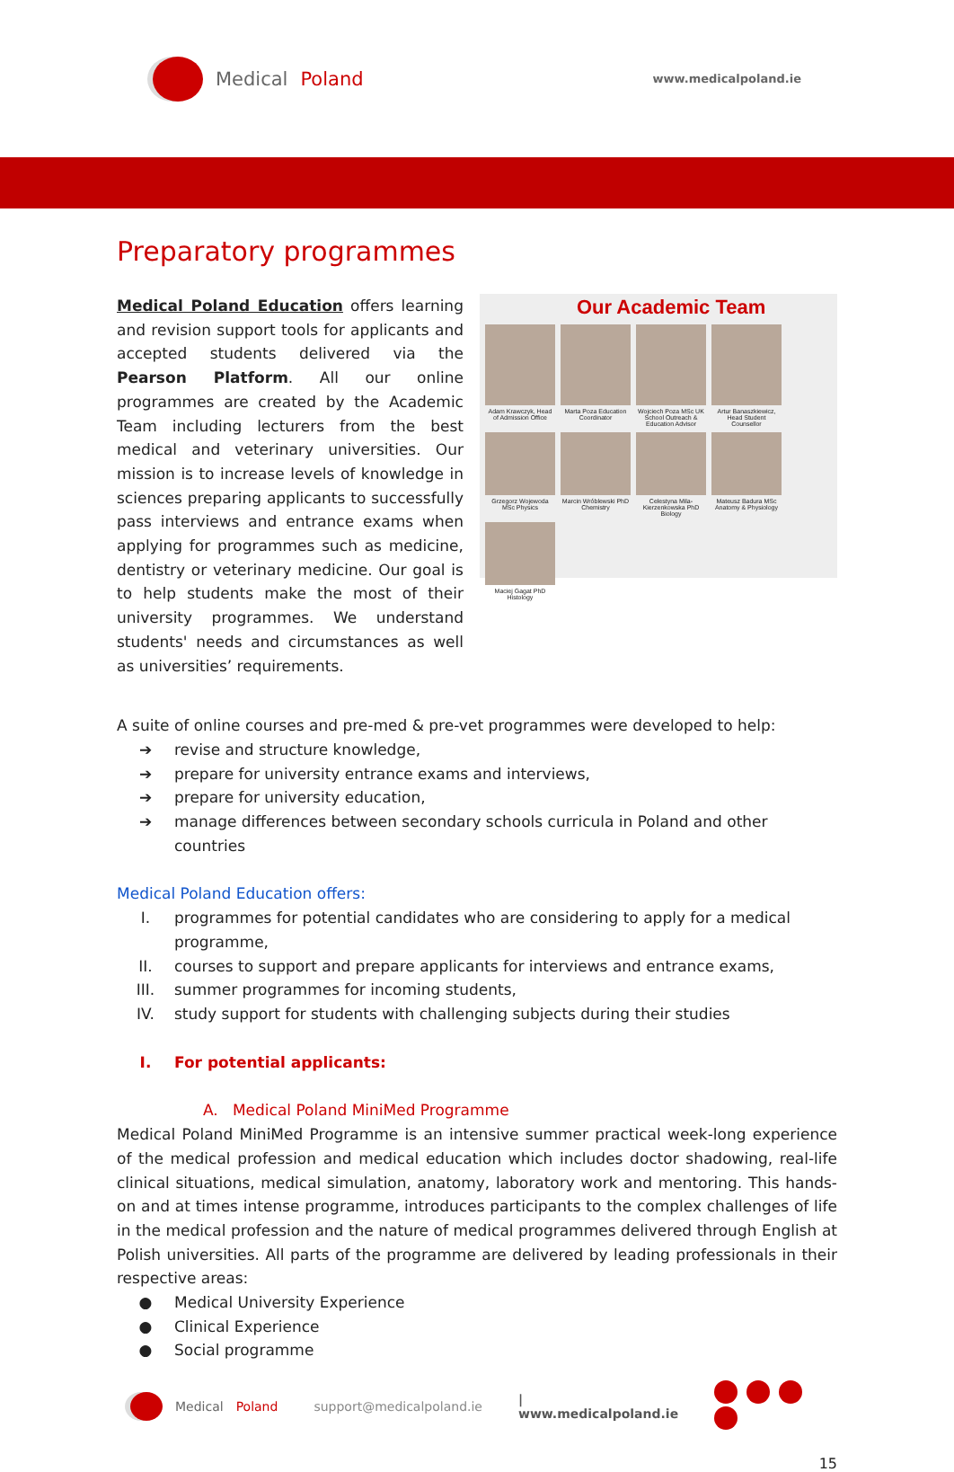Medical Poland
www.medicalpoland.ie
Preparatory programmes
Medical Poland Education offers learning and revision support tools for applicants and accepted students delivered via the Pearson Platform. All our online programmes are created by the Academic Team including lecturers from the best medical and veterinary universities. Our mission is to increase levels of knowledge in sciences preparing applicants to successfully pass interviews and entrance exams when applying for programmes such as medicine, dentistry or veterinary medicine. Our goal is to help students make the most of their university programmes. We understand students' needs and circumstances as well as universities’ requirements.
Our Academic Team
Adam Krawczyk, Head of Admission Office
Marta Poza Education Coordinator
Wojciech Poza MSc UK School Outreach & Education Advisor
Artur Banaszkiewicz, Head Student Counsellor
Grzegorz Wojewoda MSc Physics
Marcin Wróblewski PhD Chemistry
Celestyna Mila-Kierzenkowska PhD Biology
Mateusz Badura MSc Anatomy & Physiology
Maciej Gagat PhD Histology
A suite of online courses and pre-med & pre-vet programmes were developed to help:
➔ revise and structure knowledge,
➔ prepare for university entrance exams and interviews,
➔ prepare for university education,
➔ manage differences between secondary schools curricula in Poland and other countries
Medical Poland Education offers:
I. programmes for potential candidates who are considering to apply for a medical programme,
II. courses to support and prepare applicants for interviews and entrance exams,
III. summer programmes for incoming students,
IV. study support for students with challenging subjects during their studies
I. For potential applicants:
A. Medical Poland MiniMed Programme
Medical Poland MiniMed Programme is an intensive summer practical week-long experience of the medical profession and medical education which includes doctor shadowing, real-life clinical situations, medical simulation, anatomy, laboratory work and mentoring. This hands-on and at times intense programme, introduces participants to the complex challenges of life in the medical profession and the nature of medical programmes delivered through English at Polish universities. All parts of the programme are delivered by leading professionals in their respective areas:
● Medical University Experience
● Clinical Experience
● Social programme
Medical Poland support@medicalpoland.ie | www.medicalpoland.ie
15